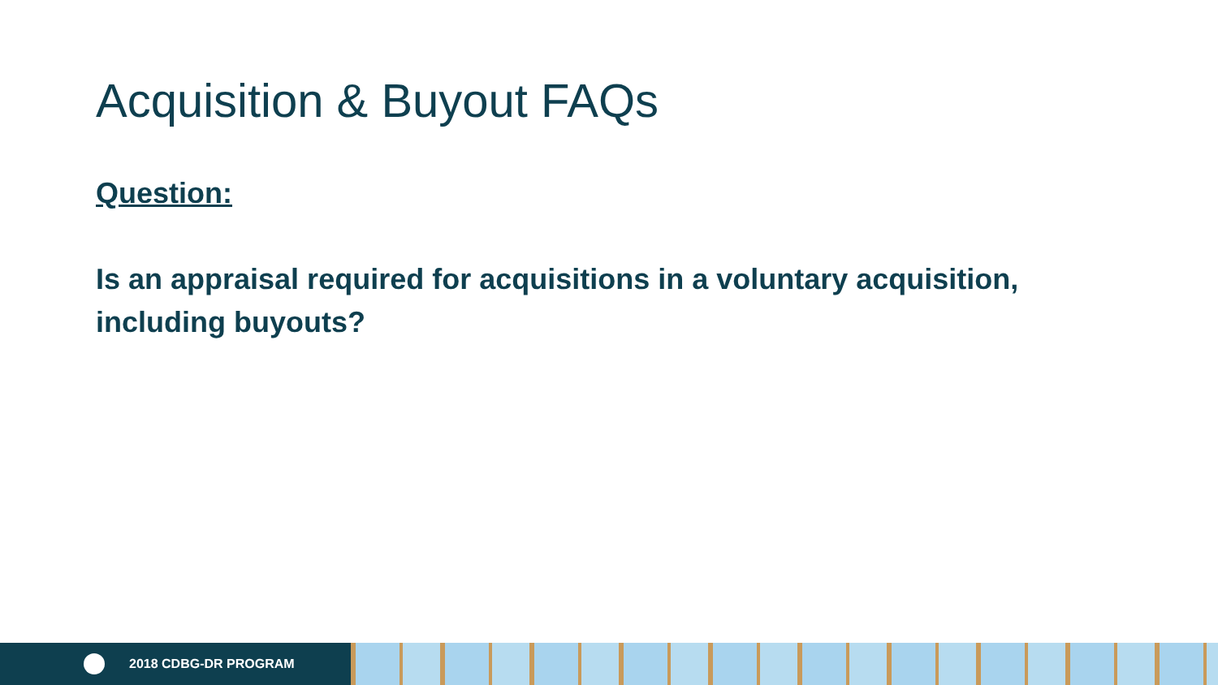Acquisition & Buyout FAQs
Question:
Is an appraisal required for acquisitions in a voluntary acquisition, including buyouts?
2018 CDBG-DR PROGRAM